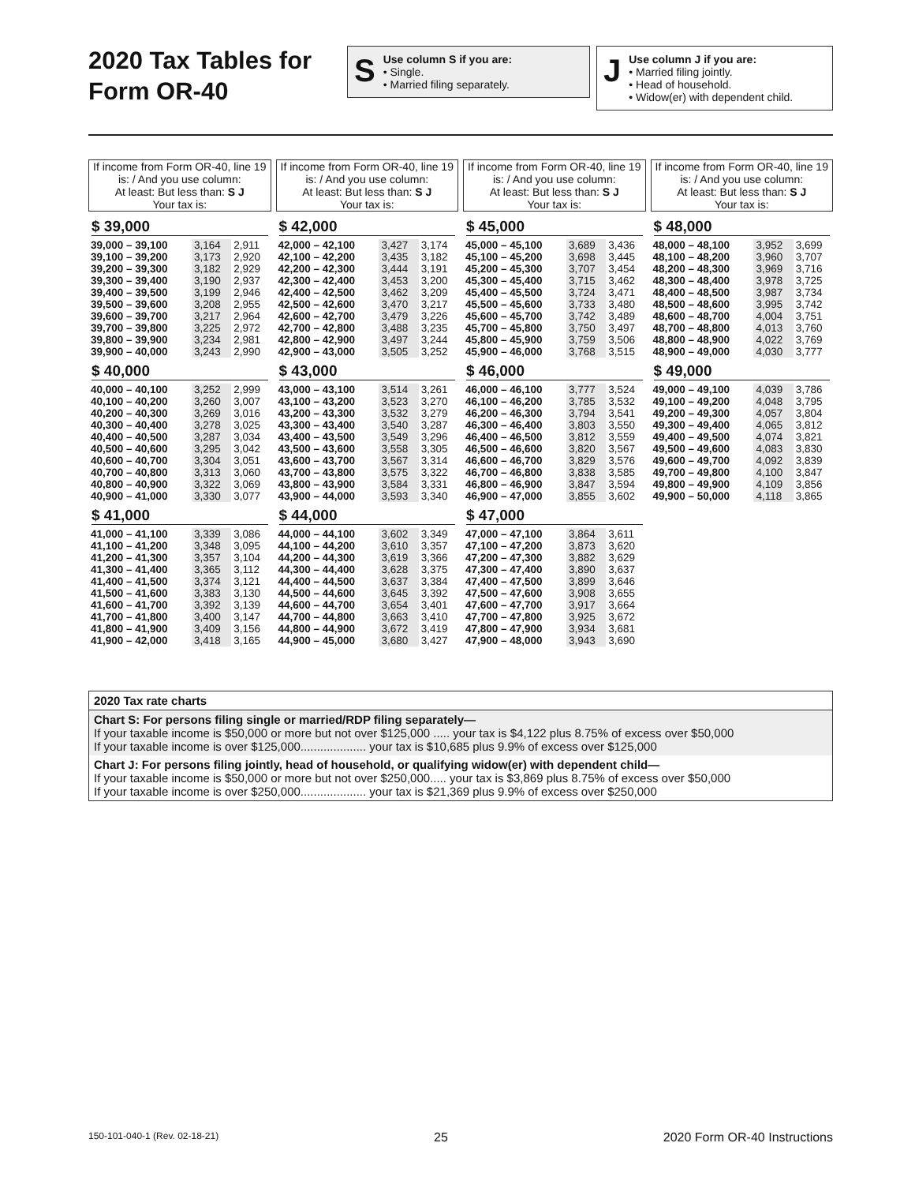2020 Tax Tables for Form OR-40
S
Use column S if you are:
• Single.
• Married filing separately.
J
Use column J if you are:
• Married filing jointly.
• Head of household.
• Widow(er) with dependent child.
If income from Form OR-40, line 19 is: / And you use column:
At least: But less than: S J
Your tax is:
If income from Form OR-40, line 19 is: / And you use column:
At least: But less than: S J
Your tax is:
If income from Form OR-40, line 19 is: / And you use column:
At least: But less than: S J
Your tax is:
If income from Form OR-40, line 19 is: / And you use column:
At least: But less than: S J
Your tax is:
$ 39,000
| 39,000 – 39,100 | 3,164 | 2,911 |
| 39,100 – 39,200 | 3,173 | 2,920 |
| 39,200 – 39,300 | 3,182 | 2,929 |
| 39,300 – 39,400 | 3,190 | 2,937 |
| 39,400 – 39,500 | 3,199 | 2,946 |
| 39,500 – 39,600 | 3,208 | 2,955 |
| 39,600 – 39,700 | 3,217 | 2,964 |
| 39,700 – 39,800 | 3,225 | 2,972 |
| 39,800 – 39,900 | 3,234 | 2,981 |
| 39,900 – 40,000 | 3,243 | 2,990 |
$ 40,000
| 40,000 – 40,100 | 3,252 | 2,999 |
| 40,100 – 40,200 | 3,260 | 3,007 |
| 40,200 – 40,300 | 3,269 | 3,016 |
| 40,300 – 40,400 | 3,278 | 3,025 |
| 40,400 – 40,500 | 3,287 | 3,034 |
| 40,500 – 40,600 | 3,295 | 3,042 |
| 40,600 – 40,700 | 3,304 | 3,051 |
| 40,700 – 40,800 | 3,313 | 3,060 |
| 40,800 – 40,900 | 3,322 | 3,069 |
| 40,900 – 41,000 | 3,330 | 3,077 |
$ 41,000
| 41,000 – 41,100 | 3,339 | 3,086 |
| 41,100 – 41,200 | 3,348 | 3,095 |
| 41,200 – 41,300 | 3,357 | 3,104 |
| 41,300 – 41,400 | 3,365 | 3,112 |
| 41,400 – 41,500 | 3,374 | 3,121 |
| 41,500 – 41,600 | 3,383 | 3,130 |
| 41,600 – 41,700 | 3,392 | 3,139 |
| 41,700 – 41,800 | 3,400 | 3,147 |
| 41,800 – 41,900 | 3,409 | 3,156 |
| 41,900 – 42,000 | 3,418 | 3,165 |
$ 42,000
| 42,000 – 42,100 | 3,427 | 3,174 |
| 42,100 – 42,200 | 3,435 | 3,182 |
| 42,200 – 42,300 | 3,444 | 3,191 |
| 42,300 – 42,400 | 3,453 | 3,200 |
| 42,400 – 42,500 | 3,462 | 3,209 |
| 42,500 – 42,600 | 3,470 | 3,217 |
| 42,600 – 42,700 | 3,479 | 3,226 |
| 42,700 – 42,800 | 3,488 | 3,235 |
| 42,800 – 42,900 | 3,497 | 3,244 |
| 42,900 – 43,000 | 3,505 | 3,252 |
$ 43,000
| 43,000 – 43,100 | 3,514 | 3,261 |
| 43,100 – 43,200 | 3,523 | 3,270 |
| 43,200 – 43,300 | 3,532 | 3,279 |
| 43,300 – 43,400 | 3,540 | 3,287 |
| 43,400 – 43,500 | 3,549 | 3,296 |
| 43,500 – 43,600 | 3,558 | 3,305 |
| 43,600 – 43,700 | 3,567 | 3,314 |
| 43,700 – 43,800 | 3,575 | 3,322 |
| 43,800 – 43,900 | 3,584 | 3,331 |
| 43,900 – 44,000 | 3,593 | 3,340 |
$ 44,000
| 44,000 – 44,100 | 3,602 | 3,349 |
| 44,100 – 44,200 | 3,610 | 3,357 |
| 44,200 – 44,300 | 3,619 | 3,366 |
| 44,300 – 44,400 | 3,628 | 3,375 |
| 44,400 – 44,500 | 3,637 | 3,384 |
| 44,500 – 44,600 | 3,645 | 3,392 |
| 44,600 – 44,700 | 3,654 | 3,401 |
| 44,700 – 44,800 | 3,663 | 3,410 |
| 44,800 – 44,900 | 3,672 | 3,419 |
| 44,900 – 45,000 | 3,680 | 3,427 |
$ 45,000
| 45,000 – 45,100 | 3,689 | 3,436 |
| 45,100 – 45,200 | 3,698 | 3,445 |
| 45,200 – 45,300 | 3,707 | 3,454 |
| 45,300 – 45,400 | 3,715 | 3,462 |
| 45,400 – 45,500 | 3,724 | 3,471 |
| 45,500 – 45,600 | 3,733 | 3,480 |
| 45,600 – 45,700 | 3,742 | 3,489 |
| 45,700 – 45,800 | 3,750 | 3,497 |
| 45,800 – 45,900 | 3,759 | 3,506 |
| 45,900 – 46,000 | 3,768 | 3,515 |
$ 46,000
| 46,000 – 46,100 | 3,777 | 3,524 |
| 46,100 – 46,200 | 3,785 | 3,532 |
| 46,200 – 46,300 | 3,794 | 3,541 |
| 46,300 – 46,400 | 3,803 | 3,550 |
| 46,400 – 46,500 | 3,812 | 3,559 |
| 46,500 – 46,600 | 3,820 | 3,567 |
| 46,600 – 46,700 | 3,829 | 3,576 |
| 46,700 – 46,800 | 3,838 | 3,585 |
| 46,800 – 46,900 | 3,847 | 3,594 |
| 46,900 – 47,000 | 3,855 | 3,602 |
$ 47,000
| 47,000 – 47,100 | 3,864 | 3,611 |
| 47,100 – 47,200 | 3,873 | 3,620 |
| 47,200 – 47,300 | 3,882 | 3,629 |
| 47,300 – 47,400 | 3,890 | 3,637 |
| 47,400 – 47,500 | 3,899 | 3,646 |
| 47,500 – 47,600 | 3,908 | 3,655 |
| 47,600 – 47,700 | 3,917 | 3,664 |
| 47,700 – 47,800 | 3,925 | 3,672 |
| 47,800 – 47,900 | 3,934 | 3,681 |
| 47,900 – 48,000 | 3,943 | 3,690 |
$ 48,000
| 48,000 – 48,100 | 3,952 | 3,699 |
| 48,100 – 48,200 | 3,960 | 3,707 |
| 48,200 – 48,300 | 3,969 | 3,716 |
| 48,300 – 48,400 | 3,978 | 3,725 |
| 48,400 – 48,500 | 3,987 | 3,734 |
| 48,500 – 48,600 | 3,995 | 3,742 |
| 48,600 – 48,700 | 4,004 | 3,751 |
| 48,700 – 48,800 | 4,013 | 3,760 |
| 48,800 – 48,900 | 4,022 | 3,769 |
| 48,900 – 49,000 | 4,030 | 3,777 |
$ 49,000
| 49,000 – 49,100 | 4,039 | 3,786 |
| 49,100 – 49,200 | 4,048 | 3,795 |
| 49,200 – 49,300 | 4,057 | 3,804 |
| 49,300 – 49,400 | 4,065 | 3,812 |
| 49,400 – 49,500 | 4,074 | 3,821 |
| 49,500 – 49,600 | 4,083 | 3,830 |
| 49,600 – 49,700 | 4,092 | 3,839 |
| 49,700 – 49,800 | 4,100 | 3,847 |
| 49,800 – 49,900 | 4,109 | 3,856 |
| 49,900 – 50,000 | 4,118 | 3,865 |
2020 Tax rate charts
Chart S: For persons filing single or married/RDP filing separately—
If your taxable income is $50,000 or more but not over $125,000 ..... your tax is $4,122 plus 8.75% of excess over $50,000
If your taxable income is over $125,000.................... your tax is $10,685 plus 9.9% of excess over $125,000
Chart J: For persons filing jointly, head of household, or qualifying widow(er) with dependent child—
If your taxable income is $50,000 or more but not over $250,000..... your tax is $3,869 plus 8.75% of excess over $50,000
If your taxable income is over $250,000.................... your tax is $21,369 plus 9.9% of excess over $250,000
150-101-040-1 (Rev. 02-18-21) 25 2020 Form OR-40 Instructions